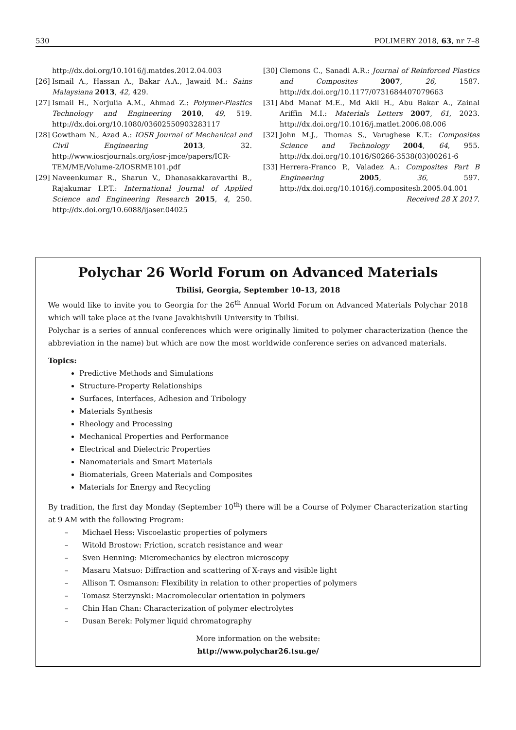530 POLIMERY 2018, 63, nr 7–8
http://dx.doi.org/10.1016/j.matdes.2012.04.003
[26] Ismail A., Hassan A., Bakar A.A., Jawaid M.: Sains Malaysiana 2013, 42, 429.
[27] Ismail H., Norjulia A.M., Ahmad Z.: Polymer-Plastics Technology and Engineering 2010, 49, 519. http://dx.doi.org/10.1080/03602550903283117
[28] Gowtham N., Azad A.: IOSR Journal of Mechanical and Civil Engineering 2013, 32. http://www.iosrjournals.org/iosr-jmce/papers/ICR-TEM/ME/Volume-2/IOSRME101.pdf
[29] Naveenkumar R., Sharun V., Dhanasakkaravarthi B., Rajakumar I.P.T.: International Journal of Applied Science and Engineering Research 2015, 4, 250. http://dx.doi.org/10.6088/ijaser.04025
[30] Clemons C., Sanadi A.R.: Journal of Reinforced Plastics and Composites 2007, 26, 1587. http://dx.doi.org/10.1177/0731684407079663
[31] Abd Manaf M.E., Md Akil H., Abu Bakar A., Zainal Ariffin M.I.: Materials Letters 2007, 61, 2023. http://dx.doi.org/10.1016/j.matlet.2006.08.006
[32] John M.J., Thomas S., Varughese K.T.: Composites Science and Technology 2004, 64, 955. http://dx.doi.org/10.1016/S0266-3538(03)00261-6
[33] Herrera-Franco P., Valadez A.: Composites Part B Engineering 2005, 36, 597. http://dx.doi.org/10.1016/j.compositesb.2005.04.001
Received 28 X 2017.
Polychar 26 World Forum on Advanced Materials
Tbilisi, Georgia, September 10–13, 2018
We would like to invite you to Georgia for the 26<sup>th</sup> Annual World Forum on Advanced Materials Polychar 2018 which will take place at the Ivane Javakhishvili University in Tbilisi.
Polychar is a series of annual conferences which were originally limited to polymer characterization (hence the abbreviation in the name) but which are now the most worldwide conference series on advanced materials.
Topics:
Predictive Methods and Simulations
Structure-Property Relationships
Surfaces, Interfaces, Adhesion and Tribology
Materials Synthesis
Rheology and Processing
Mechanical Properties and Performance
Electrical and Dielectric Properties
Nanomaterials and Smart Materials
Biomaterials, Green Materials and Composites
Materials for Energy and Recycling
By tradition, the first day Monday (September 10<sup>th</sup>) there will be a Course of Polymer Characterization starting at 9 AM with the following Program:
– Michael Hess: Viscoelastic properties of polymers
– Witold Brostow: Friction, scratch resistance and wear
– Sven Henning: Micromechanics by electron microscopy
– Masaru Matsuo: Diffraction and scattering of X-rays and visible light
– Allison T. Osmanson: Flexibility in relation to other properties of polymers
– Tomasz Sterzynski: Macromolecular orientation in polymers
– Chin Han Chan: Characterization of polymer electrolytes
– Dusan Berek: Polymer liquid chromatography
More information on the website:
http://www.polychar26.tsu.ge/